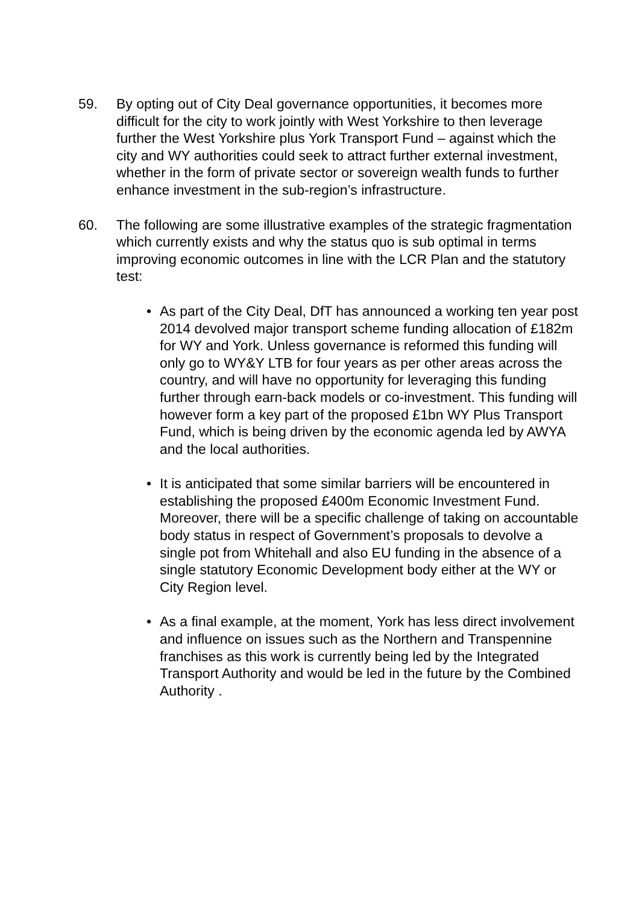59. By opting out of City Deal governance opportunities, it becomes more difficult for the city to work jointly with West Yorkshire to then leverage further the West Yorkshire plus York Transport Fund – against which the city and WY authorities could seek to attract further external investment, whether in the form of private sector or sovereign wealth funds to further enhance investment in the sub-region’s infrastructure.
60. The following are some illustrative examples of the strategic fragmentation which currently exists and why the status quo is sub optimal in terms improving economic outcomes in line with the LCR Plan and the statutory test:
• As part of the City Deal, DfT has announced a working ten year post 2014 devolved major transport scheme funding allocation of £182m for WY and York. Unless governance is reformed this funding will only go to WY&Y LTB for four years as per other areas across the country, and will have no opportunity for leveraging this funding further through earn-back models or co-investment. This funding will however form a key part of the proposed £1bn WY Plus Transport Fund, which is being driven by the economic agenda led by AWYA and the local authorities.
• It is anticipated that some similar barriers will be encountered in establishing the proposed £400m Economic Investment Fund. Moreover, there will be a specific challenge of taking on accountable body status in respect of Government’s proposals to devolve a single pot from Whitehall and also EU funding in the absence of a single statutory Economic Development body either at the WY or City Region level.
• As a final example, at the moment, York has less direct involvement and influence on issues such as the Northern and Transpennine franchises as this work is currently being led by the Integrated Transport Authority and would be led in the future by the Combined Authority .